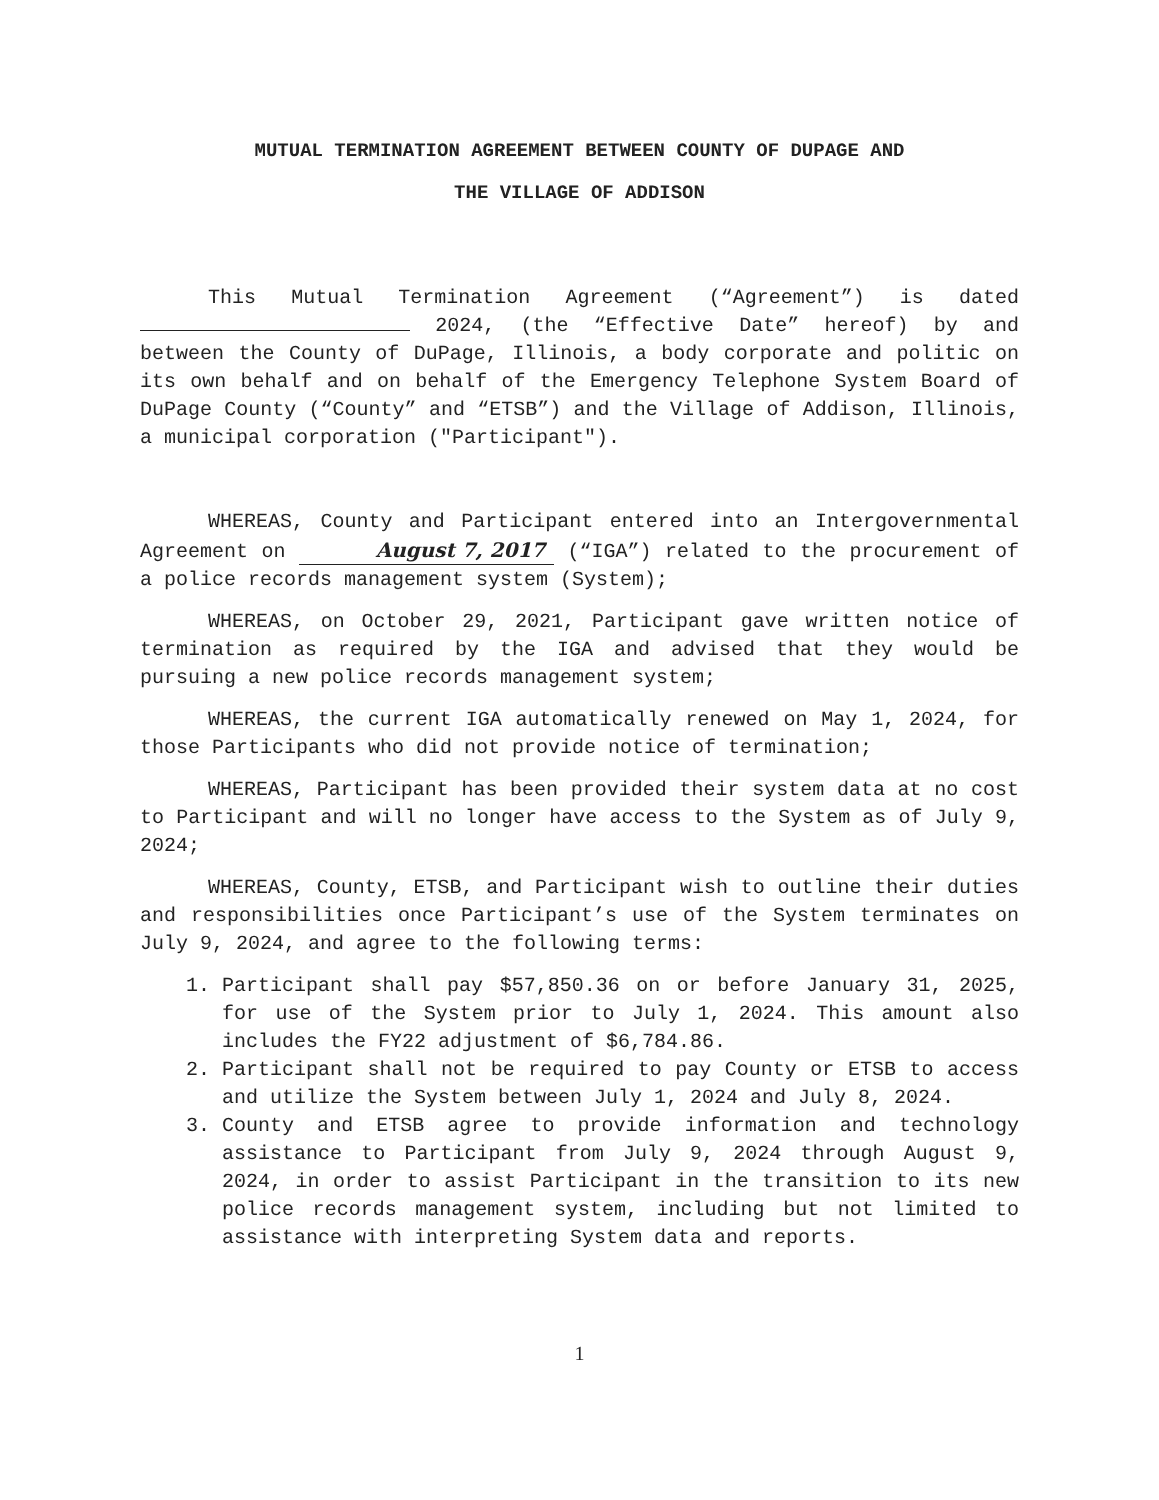MUTUAL TERMINATION AGREEMENT BETWEEN COUNTY OF DUPAGE AND
THE VILLAGE OF ADDISON
This Mutual Termination Agreement (“Agreement”) is dated 2024, (the “Effective Date” hereof) by and between the County of DuPage, Illinois, a body corporate and politic on its own behalf and on behalf of the Emergency Telephone System Board of DuPage County (“County” and “ETSB”) and the Village of Addison, Illinois, a municipal corporation ("Participant").
WHEREAS, County and Participant entered into an Intergovernmental Agreement on August 7, 2017 (“IGA”) related to the procurement of a police records management system (System);
WHEREAS, on October 29, 2021, Participant gave written notice of termination as required by the IGA and advised that they would be pursuing a new police records management system;
WHEREAS, the current IGA automatically renewed on May 1, 2024, for those Participants who did not provide notice of termination;
WHEREAS, Participant has been provided their system data at no cost to Participant and will no longer have access to the System as of July 9, 2024;
WHEREAS, County, ETSB, and Participant wish to outline their duties and responsibilities once Participant’s use of the System terminates on July 9, 2024, and agree to the following terms:
1. Participant shall pay $57,850.36 on or before January 31, 2025, for use of the System prior to July 1, 2024. This amount also includes the FY22 adjustment of $6,784.86.
2. Participant shall not be required to pay County or ETSB to access and utilize the System between July 1, 2024 and July 8, 2024.
3. County and ETSB agree to provide information and technology assistance to Participant from July 9, 2024 through August 9, 2024, in order to assist Participant in the transition to its new police records management system, including but not limited to assistance with interpreting System data and reports.
1